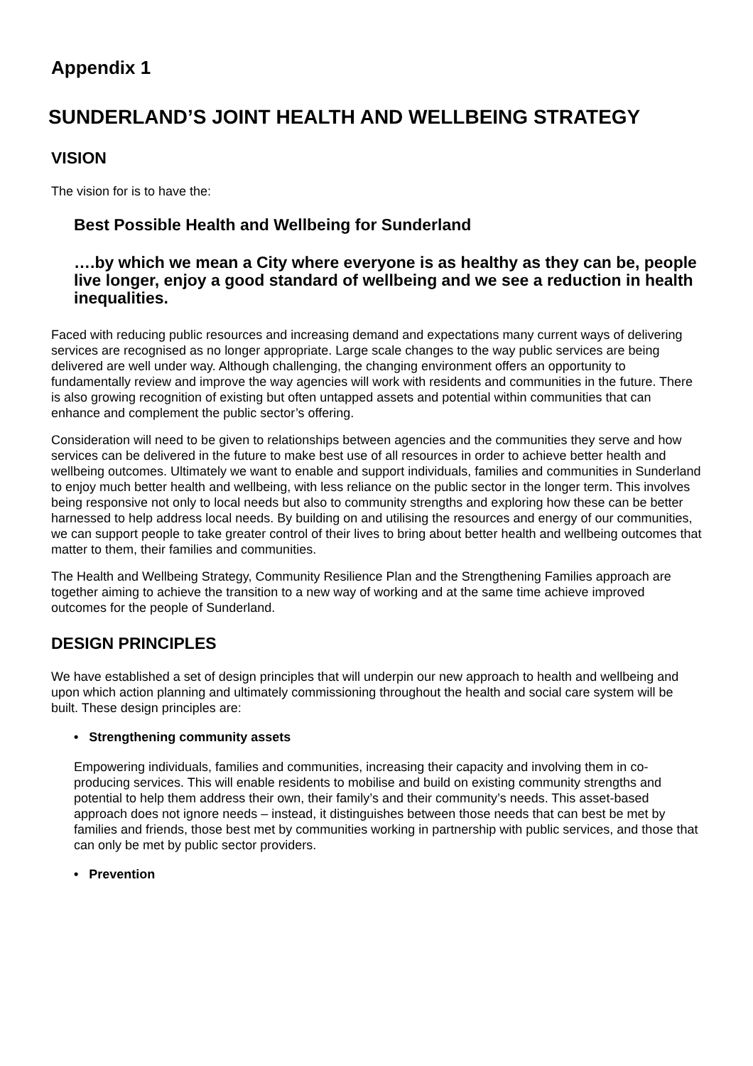Appendix 1
SUNDERLAND’S JOINT HEALTH AND WELLBEING STRATEGY
VISION
The vision for is to have the:
Best Possible Health and Wellbeing for Sunderland
….by which we mean a City where everyone is as healthy as they can be, people live longer, enjoy a good standard of wellbeing and we see a reduction in health inequalities.
Faced with reducing public resources and increasing demand and expectations many current ways of delivering services are recognised as no longer appropriate. Large scale changes to the way public services are being delivered are well under way. Although challenging, the changing environment offers an opportunity to fundamentally review and improve the way agencies will work with residents and communities in the future. There is also growing recognition of existing but often untapped assets and potential within communities that can enhance and complement the public sector’s offering.
Consideration will need to be given to relationships between agencies and the communities they serve and how services can be delivered in the future to make best use of all resources in order to achieve better health and wellbeing outcomes. Ultimately we want to enable and support individuals, families and communities in Sunderland to enjoy much better health and wellbeing, with less reliance on the public sector in the longer term. This involves being responsive not only to local needs but also to community strengths and exploring how these can be better harnessed to help address local needs. By building on and utilising the resources and energy of our communities, we can support people to take greater control of their lives to bring about better health and wellbeing outcomes that matter to them, their families and communities.
The Health and Wellbeing Strategy, Community Resilience Plan and the Strengthening Families approach are together aiming to achieve the transition to a new way of working and at the same time achieve improved outcomes for the people of Sunderland.
DESIGN PRINCIPLES
We have established a set of design principles that will underpin our new approach to health and wellbeing and upon which action planning and ultimately commissioning throughout the health and social care system will be built. These design principles are:
• Strengthening community assets
Empowering individuals, families and communities, increasing their capacity and involving them in co-producing services. This will enable residents to mobilise and build on existing community strengths and potential to help them address their own, their family’s and their community’s needs. This asset-based approach does not ignore needs – instead, it distinguishes between those needs that can best be met by families and friends, those best met by communities working in partnership with public services, and those that can only be met by public sector providers.
• Prevention